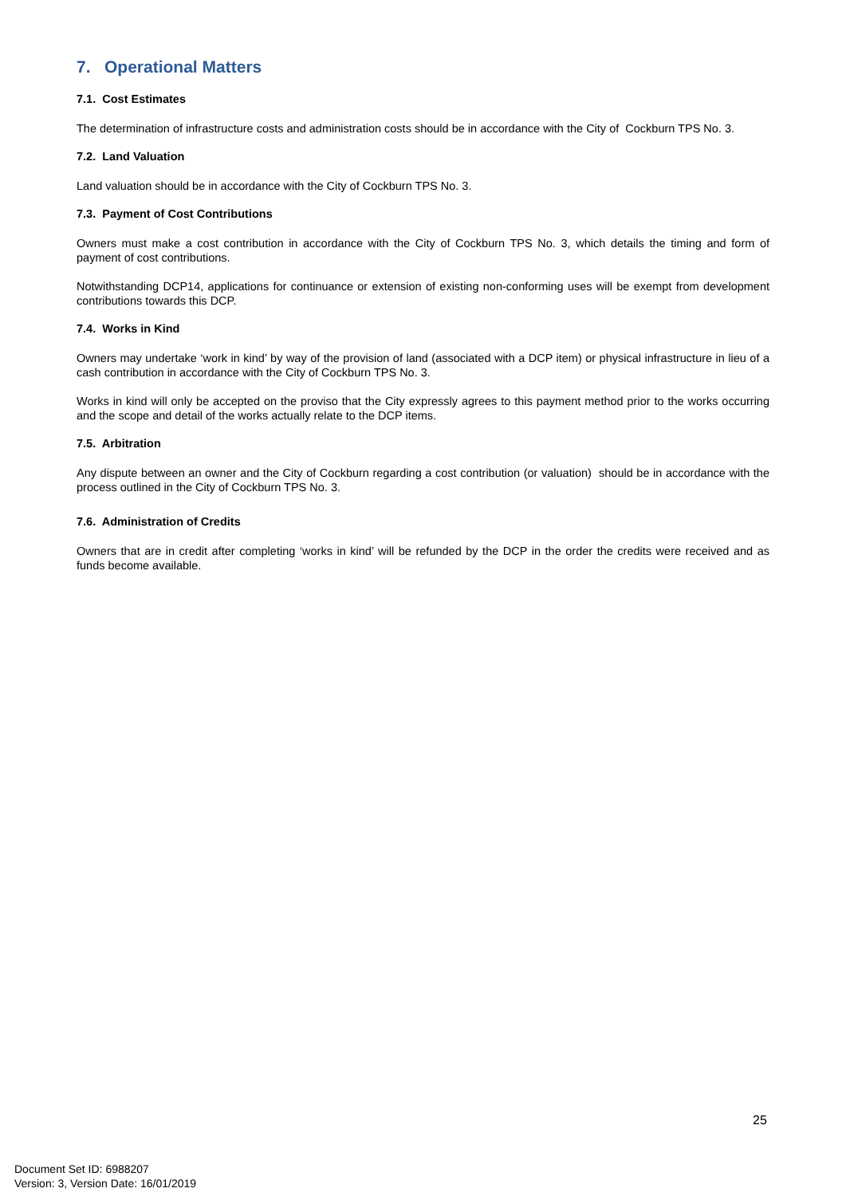7. Operational Matters
7.1. Cost Estimates
The determination of infrastructure costs and administration costs should be in accordance with the City of Cockburn TPS No. 3.
7.2. Land Valuation
Land valuation should be in accordance with the City of Cockburn TPS No. 3.
7.3. Payment of Cost Contributions
Owners must make a cost contribution in accordance with the City of Cockburn TPS No. 3, which details the timing and form of payment of cost contributions.
Notwithstanding DCP14, applications for continuance or extension of existing non-conforming uses will be exempt from development contributions towards this DCP.
7.4. Works in Kind
Owners may undertake ‘work in kind’ by way of the provision of land (associated with a DCP item) or physical infrastructure in lieu of a cash contribution in accordance with the City of Cockburn TPS No. 3.
Works in kind will only be accepted on the proviso that the City expressly agrees to this payment method prior to the works occurring and the scope and detail of the works actually relate to the DCP items.
7.5. Arbitration
Any dispute between an owner and the City of Cockburn regarding a cost contribution (or valuation) should be in accordance with the process outlined in the City of Cockburn TPS No. 3.
7.6. Administration of Credits
Owners that are in credit after completing ‘works in kind’ will be refunded by the DCP in the order the credits were received and as funds become available.
25
Document Set ID: 6988207
Version: 3, Version Date: 16/01/2019